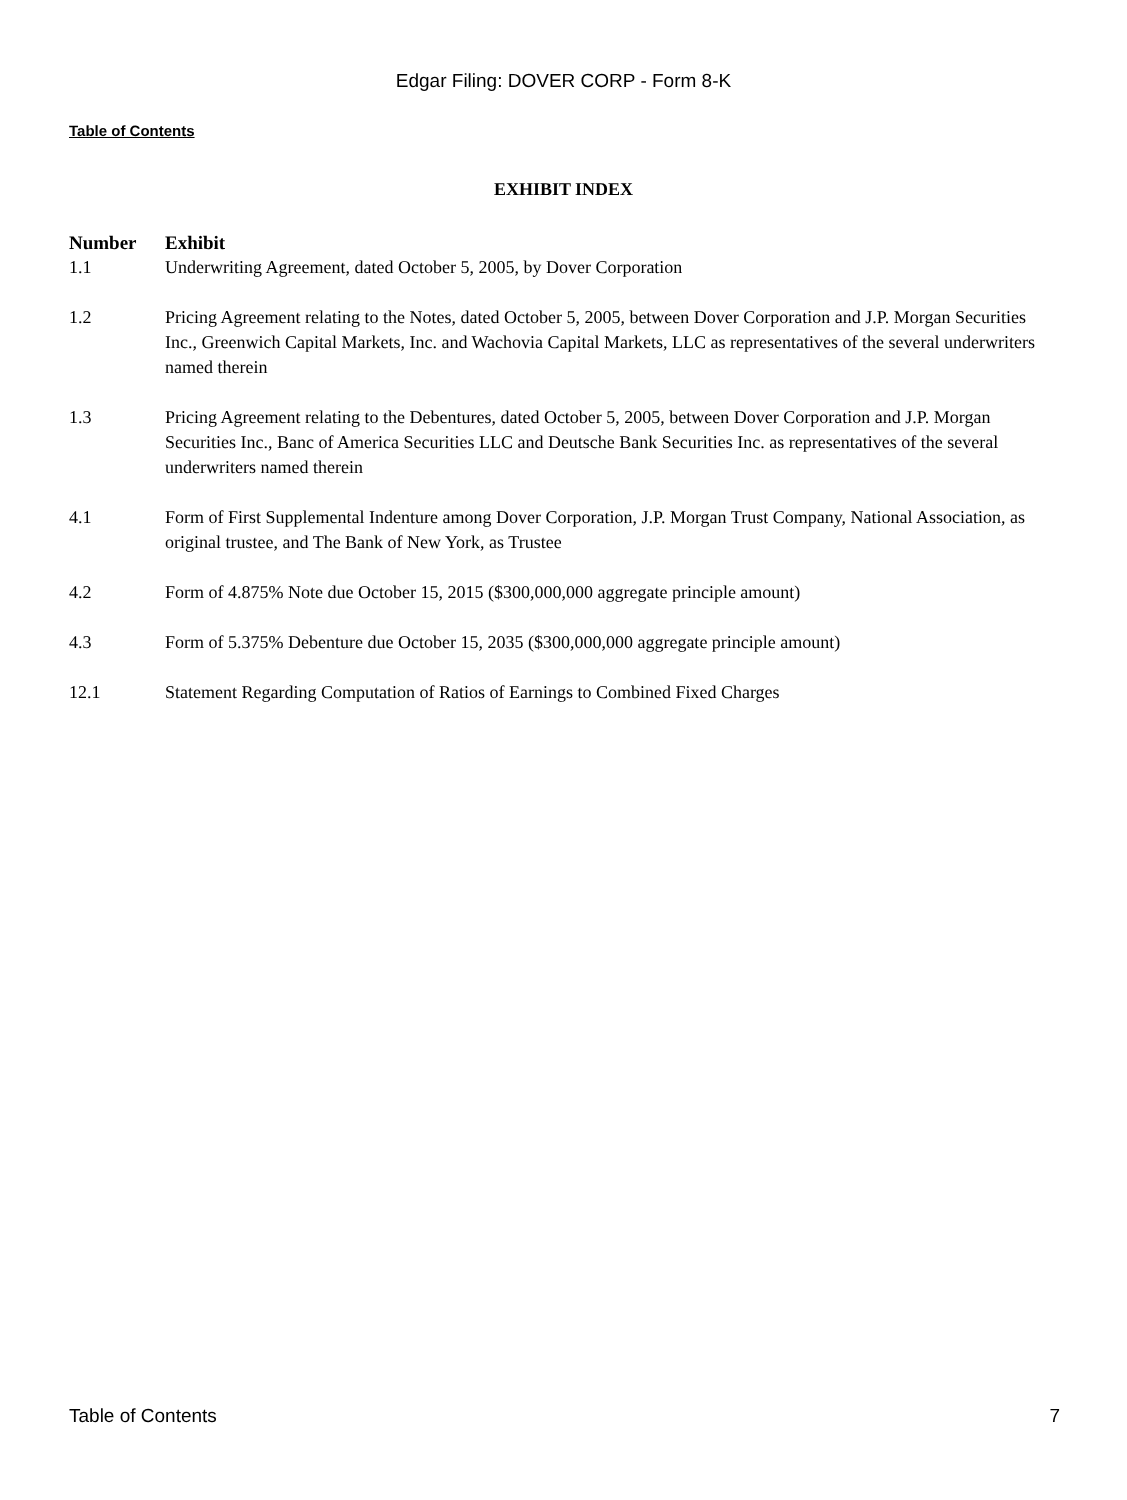Edgar Filing: DOVER CORP - Form 8-K
Table of Contents
EXHIBIT INDEX
| Number | Exhibit |
| --- | --- |
| 1.1 | Underwriting Agreement, dated October 5, 2005, by Dover Corporation |
| 1.2 | Pricing Agreement relating to the Notes, dated October 5, 2005, between Dover Corporation and J.P. Morgan Securities Inc., Greenwich Capital Markets, Inc. and Wachovia Capital Markets, LLC as representatives of the several underwriters named therein |
| 1.3 | Pricing Agreement relating to the Debentures, dated October 5, 2005, between Dover Corporation and J.P. Morgan Securities Inc., Banc of America Securities LLC and Deutsche Bank Securities Inc. as representatives of the several underwriters named therein |
| 4.1 | Form of First Supplemental Indenture among Dover Corporation, J.P. Morgan Trust Company, National Association, as original trustee, and The Bank of New York, as Trustee |
| 4.2 | Form of 4.875% Note due October 15, 2015 ($300,000,000 aggregate principle amount) |
| 4.3 | Form of 5.375% Debenture due October 15, 2035 ($300,000,000 aggregate principle amount) |
| 12.1 | Statement Regarding Computation of Ratios of Earnings to Combined Fixed Charges |
Table of Contents 7